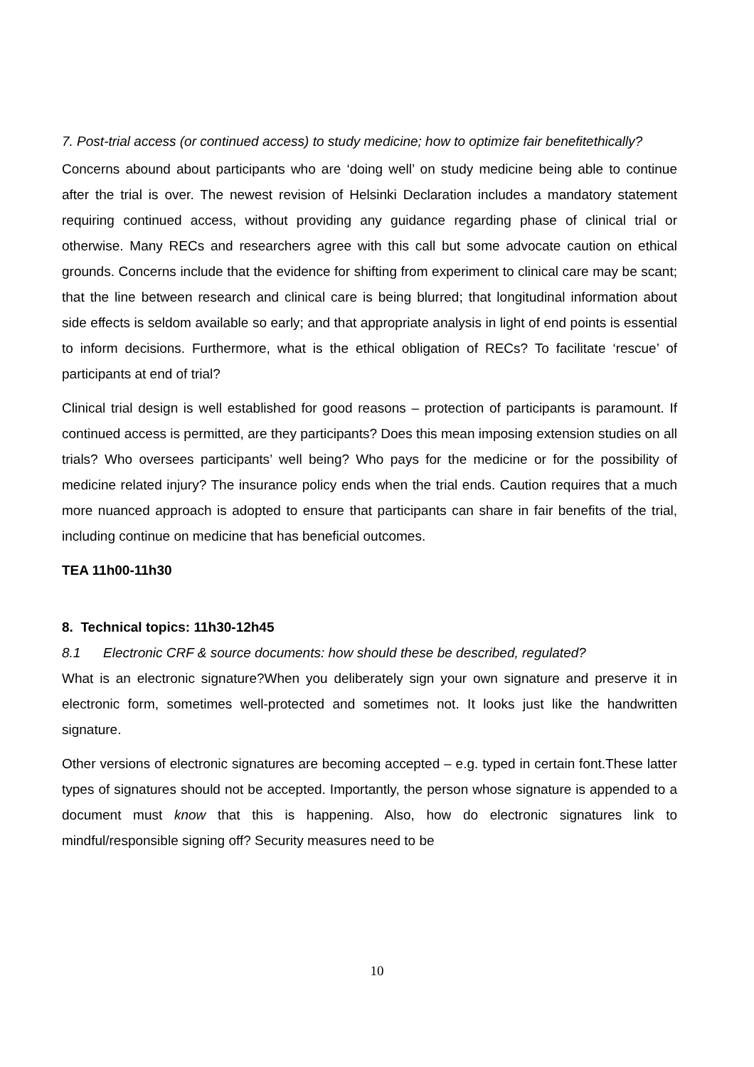7. Post-trial access (or continued access) to study medicine; how to optimize fair benefitethically?
Concerns abound about participants who are ‘doing well’ on study medicine being able to continue after the trial is over. The newest revision of Helsinki Declaration includes a mandatory statement requiring continued access, without providing any guidance regarding phase of clinical trial or otherwise. Many RECs and researchers agree with this call but some advocate caution on ethical grounds. Concerns include that the evidence for shifting from experiment to clinical care may be scant; that the line between research and clinical care is being blurred; that longitudinal information about side effects is seldom available so early; and that appropriate analysis in light of end points is essential to inform decisions. Furthermore, what is the ethical obligation of RECs? To facilitate ‘rescue’ of participants at end of trial?
Clinical trial design is well established for good reasons – protection of participants is paramount. If continued access is permitted, are they participants? Does this mean imposing extension studies on all trials? Who oversees participants’ well being? Who pays for the medicine or for the possibility of medicine related injury? The insurance policy ends when the trial ends. Caution requires that a much more nuanced approach is adopted to ensure that participants can share in fair benefits of the trial, including continue on medicine that has beneficial outcomes.
TEA 11h00-11h30
8. Technical topics: 11h30-12h45
8.1 Electronic CRF & source documents: how should these be described, regulated?
What is an electronic signature?When you deliberately sign your own signature and preserve it in electronic form, sometimes well-protected and sometimes not. It looks just like the handwritten signature.
Other versions of electronic signatures are becoming accepted – e.g. typed in certain font.These latter types of signatures should not be accepted. Importantly, the person whose signature is appended to a document must know that this is happening. Also, how do electronic signatures link to mindful/responsible signing off? Security measures need to be
10